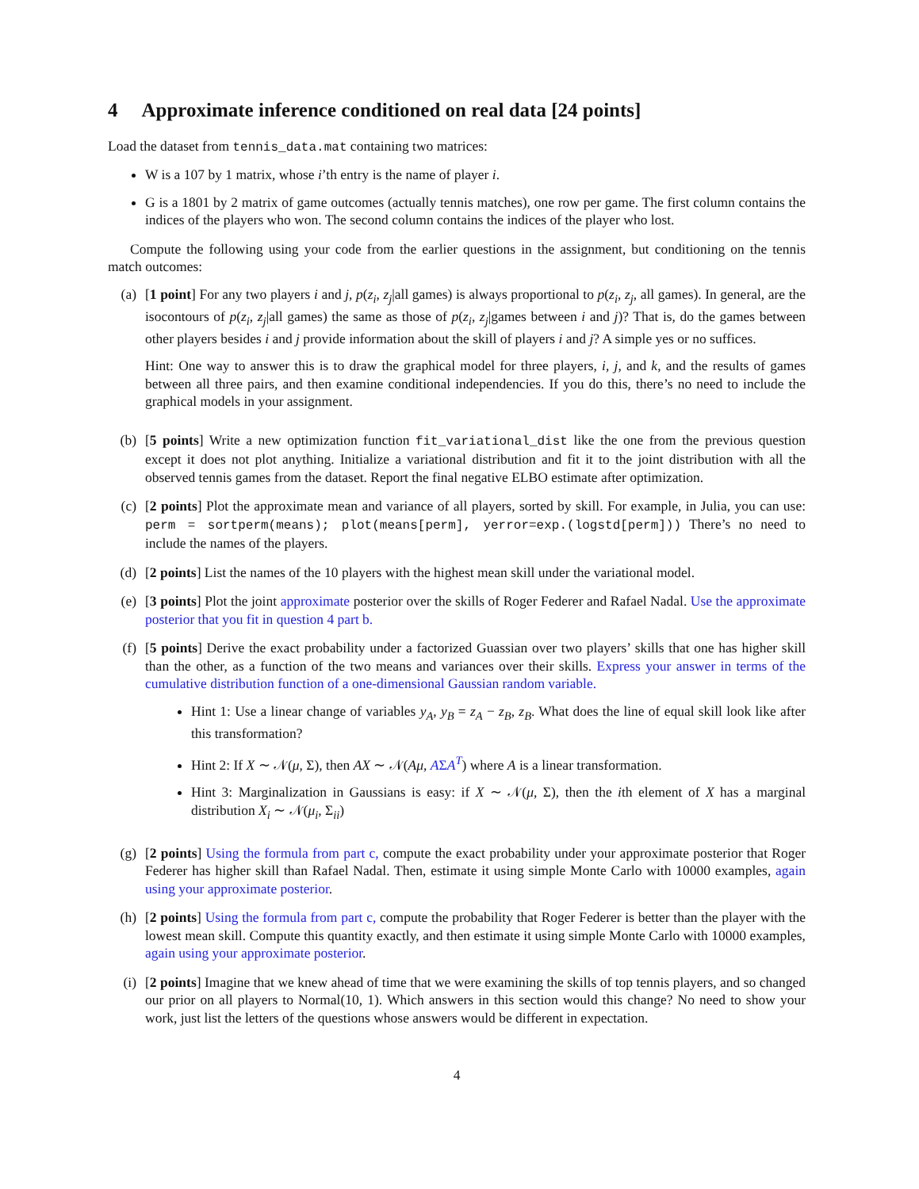4 Approximate inference conditioned on real data [24 points]
Load the dataset from tennis_data.mat containing two matrices:
W is a 107 by 1 matrix, whose i’th entry is the name of player i.
G is a 1801 by 2 matrix of game outcomes (actually tennis matches), one row per game. The first column contains the indices of the players who won. The second column contains the indices of the player who lost.
Compute the following using your code from the earlier questions in the assignment, but conditioning on the tennis match outcomes:
(a) [1 point] For any two players i and j, p(z<sub>i</sub>, z<sub>j</sub>|all games) is always proportional to p(z<sub>i</sub>, z<sub>j</sub>, all games). In general, are the isocontours of p(z<sub>i</sub>, z<sub>j</sub>|all games) the same as those of p(z<sub>i</sub>, z<sub>j</sub>|games between i and j)? That is, do the games between other players besides i and j provide information about the skill of players i and j? A simple yes or no suffices.
Hint: One way to answer this is to draw the graphical model for three players, i, j, and k, and the results of games between all three pairs, and then examine conditional independencies. If you do this, there’s no need to include the graphical models in your assignment.
(b) [5 points] Write a new optimization function fit_variational_dist like the one from the previous question except it does not plot anything. Initialize a variational distribution and fit it to the joint distribution with all the observed tennis games from the dataset. Report the final negative ELBO estimate after optimization.
(c) [2 points] Plot the approximate mean and variance of all players, sorted by skill. For example, in Julia, you can use: perm = sortperm(means); plot(means[perm], yerror=exp.(logstd[perm])) There’s no need to include the names of the players.
(d) [2 points] List the names of the 10 players with the highest mean skill under the variational model.
(e) [3 points] Plot the joint approximate posterior over the skills of Roger Federer and Rafael Nadal. Use the approximate posterior that you fit in question 4 part b.
(f) [5 points] Derive the exact probability under a factorized Guassian over two players’ skills that one has higher skill than the other, as a function of the two means and variances over their skills. Express your answer in terms of the cumulative distribution function of a one-dimensional Gaussian random variable.
Hint 1: Use a linear change of variables y<sub>A</sub>, y<sub>B</sub> = z<sub>A</sub> − z<sub>B</sub>, z<sub>B</sub>. What does the line of equal skill look like after this transformation?
Hint 2: If X ∼ 𝒩(μ, Σ), then AX ∼ 𝒩(Aμ, AΣA<sup>T</sup>) where A is a linear transformation.
Hint 3: Marginalization in Gaussians is easy: if X ∼ 𝒩(μ, Σ), then the ith element of X has a marginal distribution X<sub>i</sub> ∼ 𝒩(μ<sub>i</sub>, Σ<sub>ii</sub>)
(g) [2 points] Using the formula from part c, compute the exact probability under your approximate posterior that Roger Federer has higher skill than Rafael Nadal. Then, estimate it using simple Monte Carlo with 10000 examples, again using your approximate posterior.
(h) [2 points] Using the formula from part c, compute the probability that Roger Federer is better than the player with the lowest mean skill. Compute this quantity exactly, and then estimate it using simple Monte Carlo with 10000 examples, again using your approximate posterior.
(i) [2 points] Imagine that we knew ahead of time that we were examining the skills of top tennis players, and so changed our prior on all players to Normal(10, 1). Which answers in this section would this change? No need to show your work, just list the letters of the questions whose answers would be different in expectation.
4